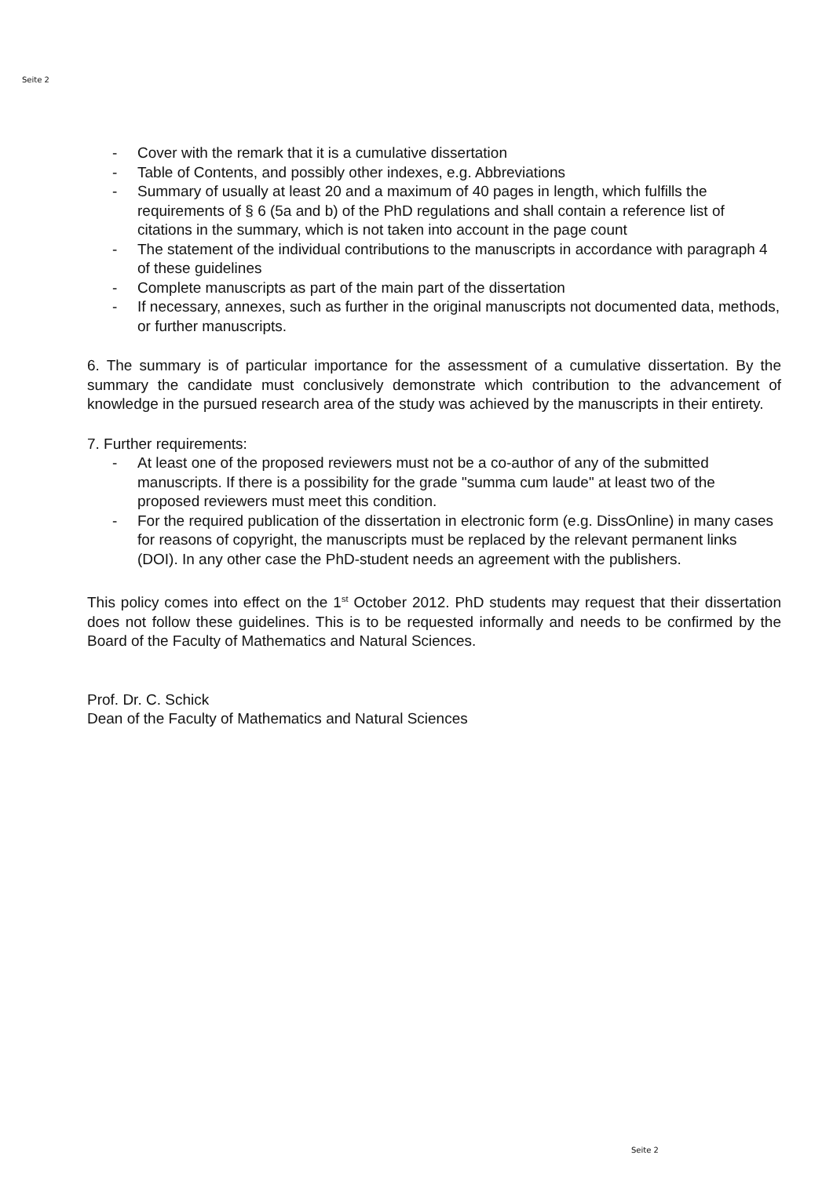Seite 2
- Cover with the remark that it is a cumulative dissertation
- Table of Contents, and possibly other indexes, e.g. Abbreviations
- Summary of usually at least 20 and a maximum of 40 pages in length, which fulfills the requirements of § 6 (5a and b) of the PhD regulations and shall contain a reference list of citations in the summary, which is not taken into account in the page count
- The statement of the individual contributions to the manuscripts in accordance with paragraph 4 of these guidelines
- Complete manuscripts as part of the main part of the dissertation
- If necessary, annexes, such as further in the original manuscripts not documented data, methods, or further manuscripts.
6. The summary is of particular importance for the assessment of a cumulative dissertation. By the summary the candidate must conclusively demonstrate which contribution to the advancement of knowledge in the pursued research area of the study was achieved by the manuscripts in their entirety.
7. Further requirements:
- At least one of the proposed reviewers must not be a co-author of any of the submitted manuscripts. If there is a possibility for the grade "summa cum laude" at least two of the proposed reviewers must meet this condition.
- For the required publication of the dissertation in electronic form (e.g. DissOnline) in many cases for reasons of copyright, the manuscripts must be replaced by the relevant permanent links (DOI). In any other case the PhD-student needs an agreement with the publishers.
This policy comes into effect on the 1<sup>st</sup> October 2012. PhD students may request that their dissertation does not follow these guidelines. This is to be requested informally and needs to be confirmed by the Board of the Faculty of Mathematics and Natural Sciences.
Prof. Dr. C. Schick
Dean of the Faculty of Mathematics and Natural Sciences
Seite 2